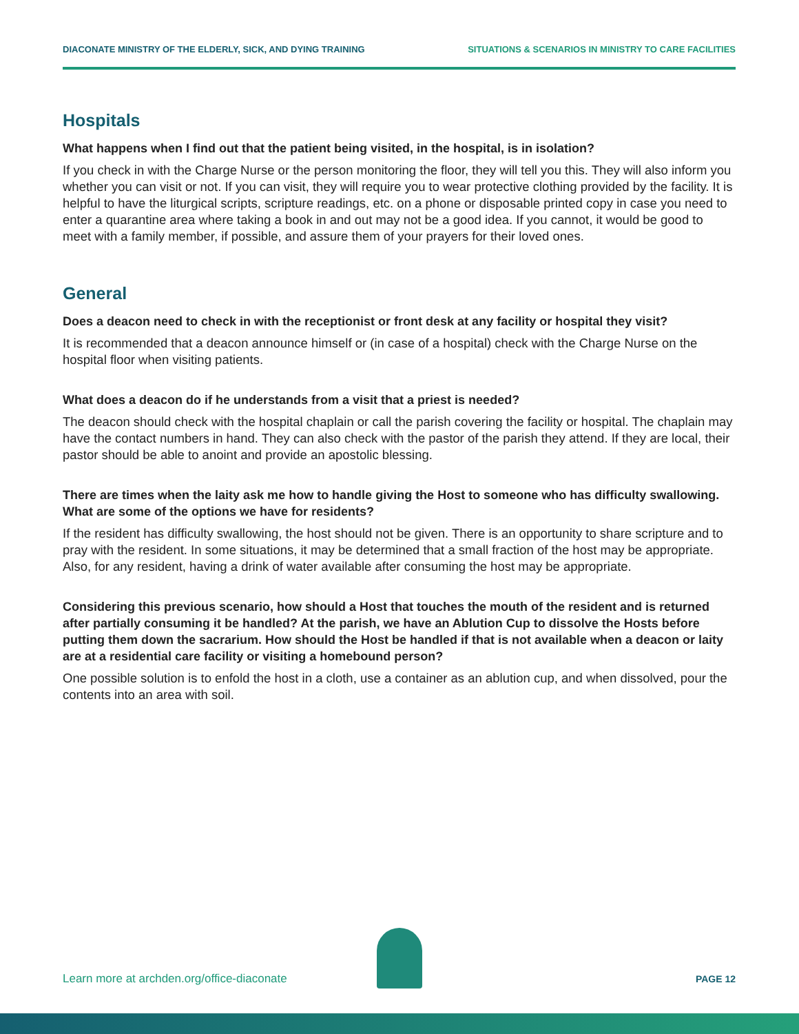DIACONATE MINISTRY OF THE ELDERLY, SICK, AND DYING TRAINING SITUATIONS & SCENARIOS IN MINISTRY TO CARE FACILITIES
Hospitals
What happens when I find out that the patient being visited, in the hospital, is in isolation?
If you check in with the Charge Nurse or the person monitoring the floor, they will tell you this. They will also inform you whether you can visit or not. If you can visit, they will require you to wear protective clothing provided by the facility. It is helpful to have the liturgical scripts, scripture readings, etc. on a phone or disposable printed copy in case you need to enter a quarantine area where taking a book in and out may not be a good idea. If you cannot, it would be good to meet with a family member, if possible, and assure them of your prayers for their loved ones.
General
Does a deacon need to check in with the receptionist or front desk at any facility or hospital they visit?
It is recommended that a deacon announce himself or (in case of a hospital) check with the Charge Nurse on the hospital floor when visiting patients.
What does a deacon do if he understands from a visit that a priest is needed?
The deacon should check with the hospital chaplain or call the parish covering the facility or hospital. The chaplain may have the contact numbers in hand. They can also check with the pastor of the parish they attend. If they are local, their pastor should be able to anoint and provide an apostolic blessing.
There are times when the laity ask me how to handle giving the Host to someone who has difficulty swallowing. What are some of the options we have for residents?
If the resident has difficulty swallowing, the host should not be given. There is an opportunity to share scripture and to pray with the resident. In some situations, it may be determined that a small fraction of the host may be appropriate. Also, for any resident, having a drink of water available after consuming the host may be appropriate.
Considering this previous scenario, how should a Host that touches the mouth of the resident and is returned after partially consuming it be handled? At the parish, we have an Ablution Cup to dissolve the Hosts before putting them down the sacrarium. How should the Host be handled if that is not available when a deacon or laity are at a residential care facility or visiting a homebound person?
One possible solution is to enfold the host in a cloth, use a container as an ablution cup, and when dissolved, pour the contents into an area with soil.
Learn more at archden.org/office-diaconate PAGE 12